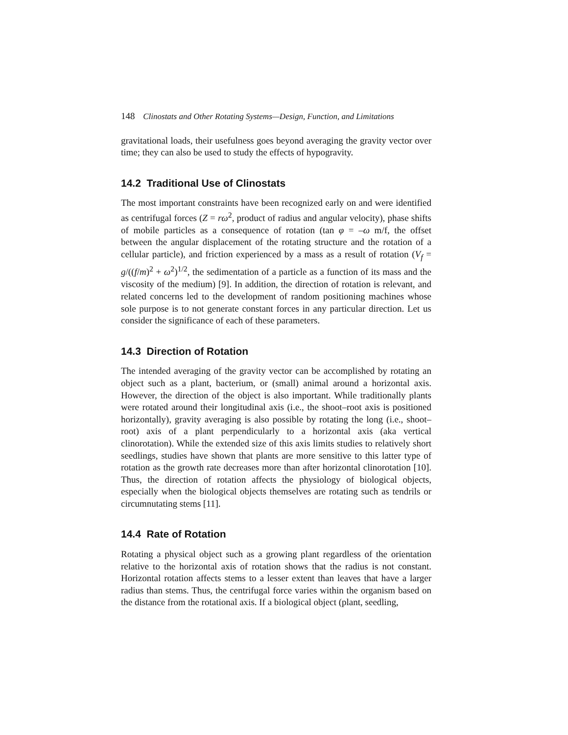148 Clinostats and Other Rotating Systems—Design, Function, and Limitations
gravitational loads, their usefulness goes beyond averaging the gravity vector over time; they can also be used to study the effects of hypogravity.
14.2 Traditional Use of Clinostats
The most important constraints have been recognized early on and were identified as centrifugal forces (Z = rω<sup>2</sup>, product of radius and angular velocity), phase shifts of mobile particles as a consequence of rotation (tan φ = –ω m/f, the offset between the angular displacement of the rotating structure and the rotation of a cellular particle), and friction experienced by a mass as a result of rotation (V<sub>f</sub> = g/((f/m)<sup>2</sup> + ω<sup>2</sup>)<sup>1/2</sup>, the sedimentation of a particle as a function of its mass and the viscosity of the medium) [9]. In addition, the direction of rotation is relevant, and related concerns led to the development of random positioning machines whose sole purpose is to not generate constant forces in any particular direction. Let us consider the significance of each of these parameters.
14.3 Direction of Rotation
The intended averaging of the gravity vector can be accomplished by rotating an object such as a plant, bacterium, or (small) animal around a horizontal axis. However, the direction of the object is also important. While traditionally plants were rotated around their longitudinal axis (i.e., the shoot–root axis is positioned horizontally), gravity averaging is also possible by rotating the long (i.e., shoot–root) axis of a plant perpendicularly to a horizontal axis (aka vertical clinorotation). While the extended size of this axis limits studies to relatively short seedlings, studies have shown that plants are more sensitive to this latter type of rotation as the growth rate decreases more than after horizontal clinorotation [10]. Thus, the direction of rotation affects the physiology of biological objects, especially when the biological objects themselves are rotating such as tendrils or circumnutating stems [11].
14.4 Rate of Rotation
Rotating a physical object such as a growing plant regardless of the orientation relative to the horizontal axis of rotation shows that the radius is not constant. Horizontal rotation affects stems to a lesser extent than leaves that have a larger radius than stems. Thus, the centrifugal force varies within the organism based on the distance from the rotational axis. If a biological object (plant, seedling,